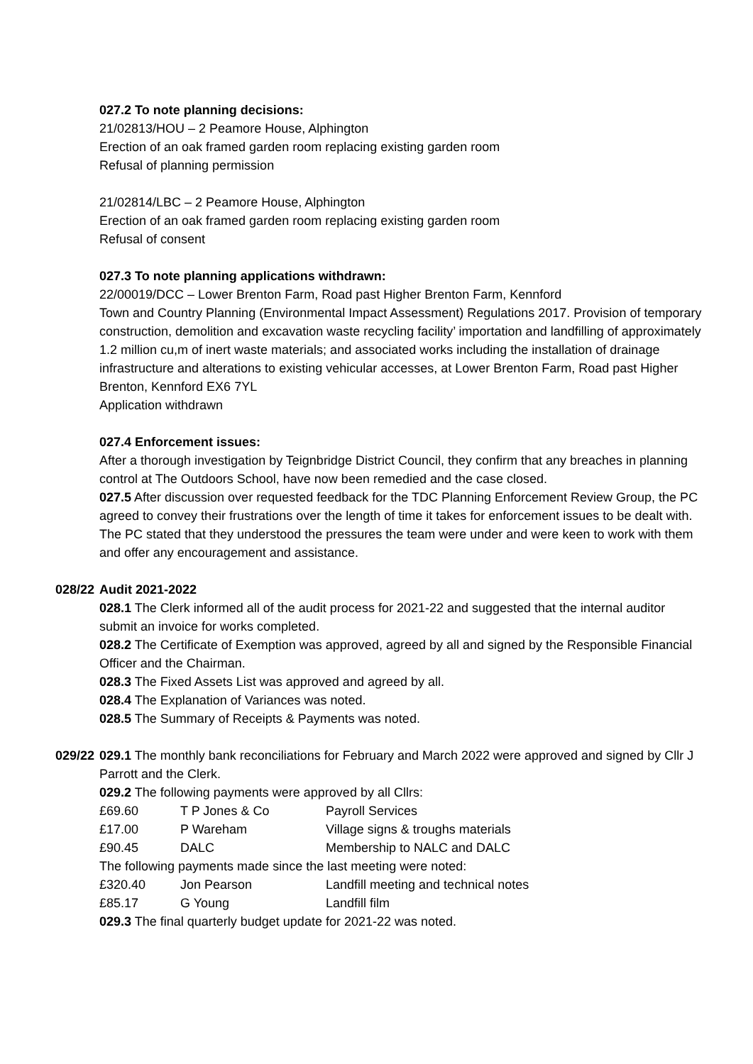027.2 To note planning decisions:
21/02813/HOU – 2 Peamore House, Alphington
Erection of an oak framed garden room replacing existing garden room
Refusal of planning permission
21/02814/LBC – 2 Peamore House, Alphington
Erection of an oak framed garden room replacing existing garden room
Refusal of consent
027.3 To note planning applications withdrawn:
22/00019/DCC – Lower Brenton Farm, Road past Higher Brenton Farm, Kennford
Town and Country Planning (Environmental Impact Assessment) Regulations 2017. Provision of temporary construction, demolition and excavation waste recycling facility’ importation and landfilling of approximately 1.2 million cu,m of inert waste materials; and associated works including the installation of drainage infrastructure and alterations to existing vehicular accesses, at Lower Brenton Farm, Road past Higher Brenton, Kennford EX6 7YL
Application withdrawn
027.4 Enforcement issues:
After a thorough investigation by Teignbridge District Council, they confirm that any breaches in planning control at The Outdoors School, have now been remedied and the case closed.
027.5 After discussion over requested feedback for the TDC Planning Enforcement Review Group, the PC agreed to convey their frustrations over the length of time it takes for enforcement issues to be dealt with. The PC stated that they understood the pressures the team were under and were keen to work with them and offer any encouragement and assistance.
028/22
Audit 2021-2022
028.1 The Clerk informed all of the audit process for 2021-22 and suggested that the internal auditor submit an invoice for works completed.
028.2 The Certificate of Exemption was approved, agreed by all and signed by the Responsible Financial Officer and the Chairman.
028.3 The Fixed Assets List was approved and agreed by all.
028.4 The Explanation of Variances was noted.
028.5 The Summary of Receipts & Payments was noted.
029/22
029.1 The monthly bank reconciliations for February and March 2022 were approved and signed by Cllr J Parrott and the Clerk.
029.2 The following payments were approved by all Cllrs:
| £69.60 | T P Jones & Co | Payroll Services |
| £17.00 | P Wareham | Village signs & troughs materials |
| £90.45 | DALC | Membership to NALC and DALC |
| The following payments made since the last meeting were noted: | | |
| £320.40 | Jon Pearson | Landfill meeting and technical notes |
| £85.17 | G Young | Landfill film |
029.3 The final quarterly budget update for 2021-22 was noted.